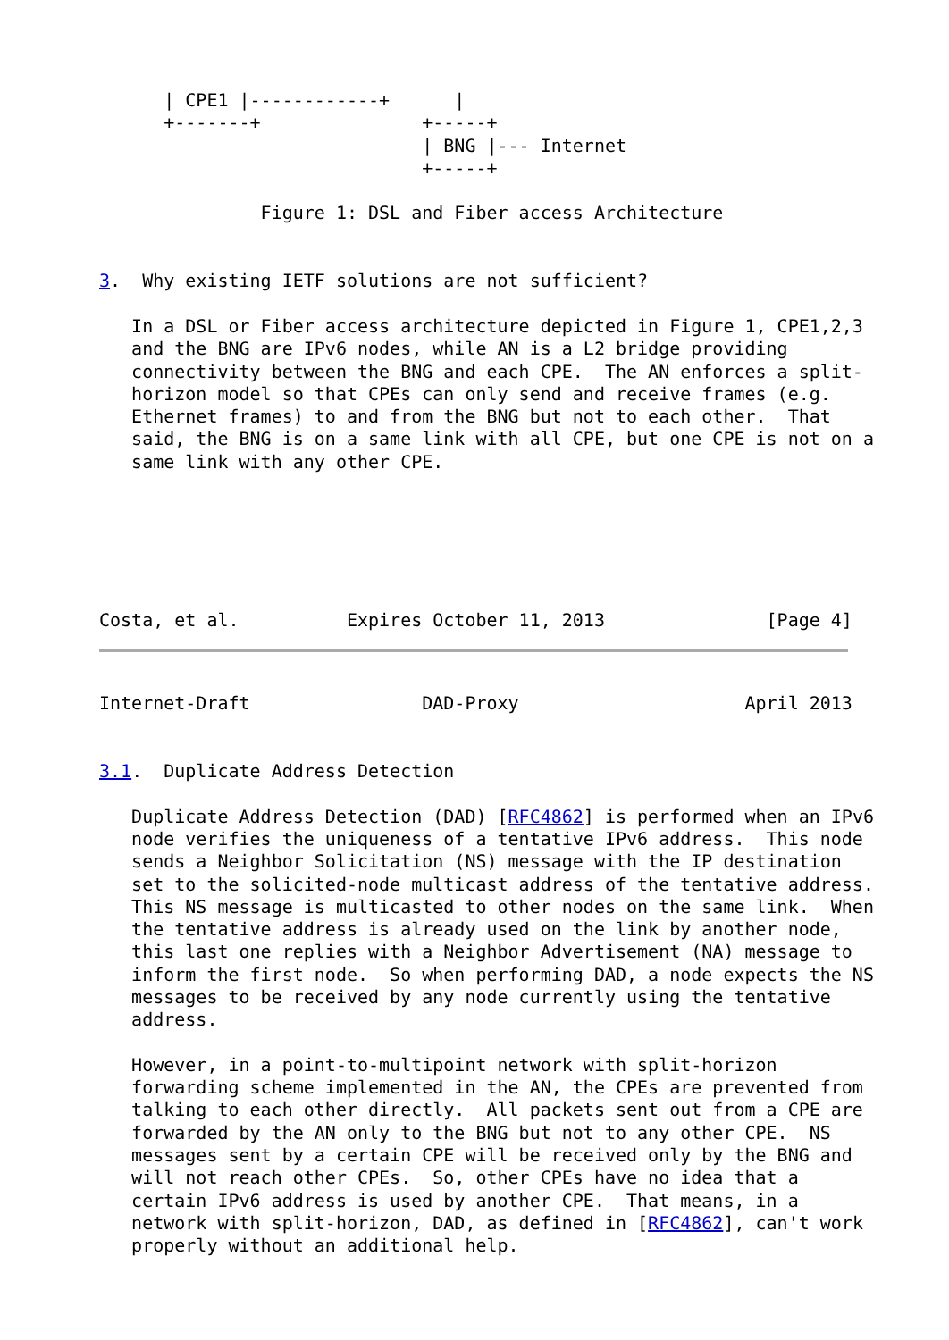| CPE1 |------------+      |
      +-------+               +-----+
                              | BNG |--- Internet
                              +-----+

               Figure 1: DSL and Fiber access Architecture


3.  Why existing IETF solutions are not sufficient?

   In a DSL or Fiber access architecture depicted in Figure 1, CPE1,2,3
   and the BNG are IPv6 nodes, while AN is a L2 bridge providing
   connectivity between the BNG and each CPE.  The AN enforces a split-
   horizon model so that CPEs can only send and receive frames (e.g.
   Ethernet frames) to and from the BNG but not to each other.  That
   said, the BNG is on a same link with all CPE, but one CPE is not on a
   same link with any other CPE.






Costa, et al.          Expires October 11, 2013               [Page 4]
Internet-Draft                DAD-Proxy                     April 2013


3.1.  Duplicate Address Detection

   Duplicate Address Detection (DAD) [RFC4862] is performed when an IPv6
   node verifies the uniqueness of a tentative IPv6 address.  This node
   sends a Neighbor Solicitation (NS) message with the IP destination
   set to the solicited-node multicast address of the tentative address.
   This NS message is multicasted to other nodes on the same link.  When
   the tentative address is already used on the link by another node,
   this last one replies with a Neighbor Advertisement (NA) message to
   inform the first node.  So when performing DAD, a node expects the NS
   messages to be received by any node currently using the tentative
   address.

   However, in a point-to-multipoint network with split-horizon
   forwarding scheme implemented in the AN, the CPEs are prevented from
   talking to each other directly.  All packets sent out from a CPE are
   forwarded by the AN only to the BNG but not to any other CPE.  NS
   messages sent by a certain CPE will be received only by the BNG and
   will not reach other CPEs.  So, other CPEs have no idea that a
   certain IPv6 address is used by another CPE.  That means, in a
   network with split-horizon, DAD, as defined in [RFC4862], can't work
   properly without an additional help.